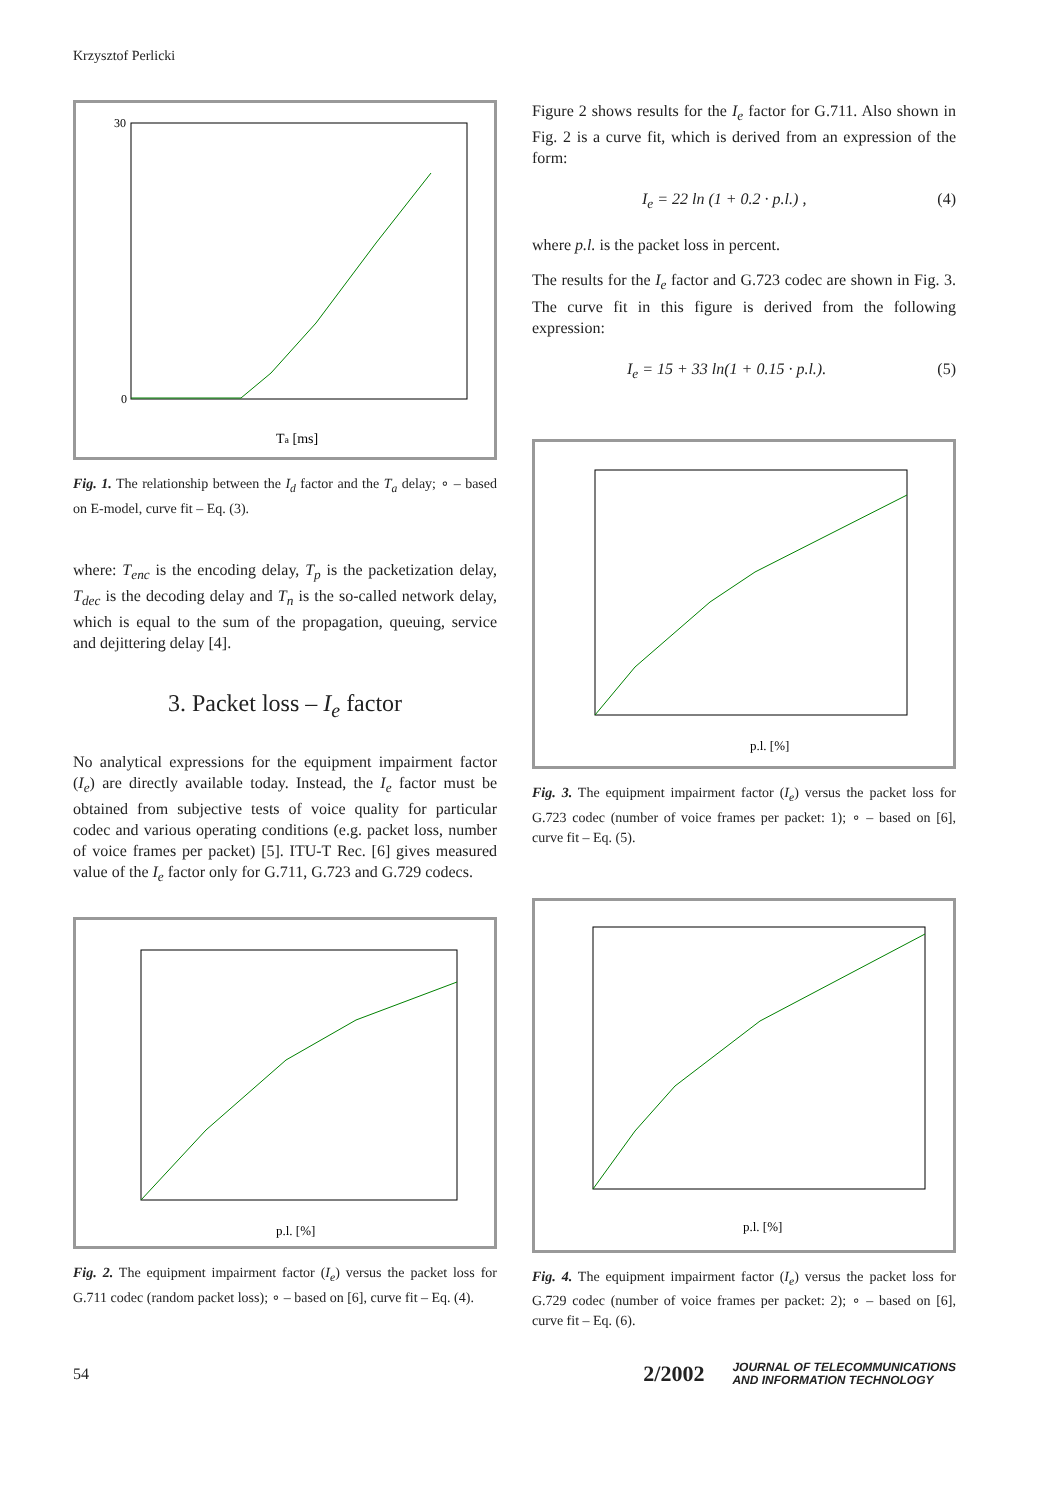Krzysztof Perlicki
0
30
Ta [ms]
Fig. 1. The relationship between the I<sub>d</sub> factor and the T<sub>a</sub> delay; ∘ – based on E-model, curve fit – Eq. (3).
where: T<sub>enc</sub> is the encoding delay, T<sub>p</sub> is the packetization delay, T<sub>dec</sub> is the decoding delay and T<sub>n</sub> is the so-called network delay, which is equal to the sum of the propagation, queuing, service and dejittering delay [4].
3. Packet loss – I<sub>e</sub> factor
No analytical expressions for the equipment impairment factor (I<sub>e</sub>) are directly available today. Instead, the I<sub>e</sub> factor must be obtained from subjective tests of voice quality for particular codec and various operating conditions (e.g. packet loss, number of voice frames per packet) [5]. ITU-T Rec. [6] gives measured value of the I<sub>e</sub> factor only for G.711, G.723 and G.729 codecs.
p.l. [%]
Fig. 2. The equipment impairment factor (I<sub>e</sub>) versus the packet loss for G.711 codec (random packet loss); ∘ – based on [6], curve fit – Eq. (4).
Figure 2 shows results for the I<sub>e</sub> factor for G.711. Also shown in Fig. 2 is a curve fit, which is derived from an expression of the form:
I<sub>e</sub> = 22 ln (1 + 0.2 · p.l.) , (4)
where p.l. is the packet loss in percent.
The results for the I<sub>e</sub> factor and G.723 codec are shown in Fig. 3. The curve fit in this figure is derived from the following expression:
I<sub>e</sub> = 15 + 33 ln(1 + 0.15 · p.l.). (5)
p.l. [%]
Fig. 3. The equipment impairment factor (I<sub>e</sub>) versus the packet loss for G.723 codec (number of voice frames per packet: 1); ∘ – based on [6], curve fit – Eq. (5).
p.l. [%]
Fig. 4. The equipment impairment factor (I<sub>e</sub>) versus the packet loss for G.729 codec (number of voice frames per packet: 2); ∘ – based on [6], curve fit – Eq. (6).
54 2/2002 JOURNAL OF TELECOMMUNICATIONS
AND INFORMATION TECHNOLOGY